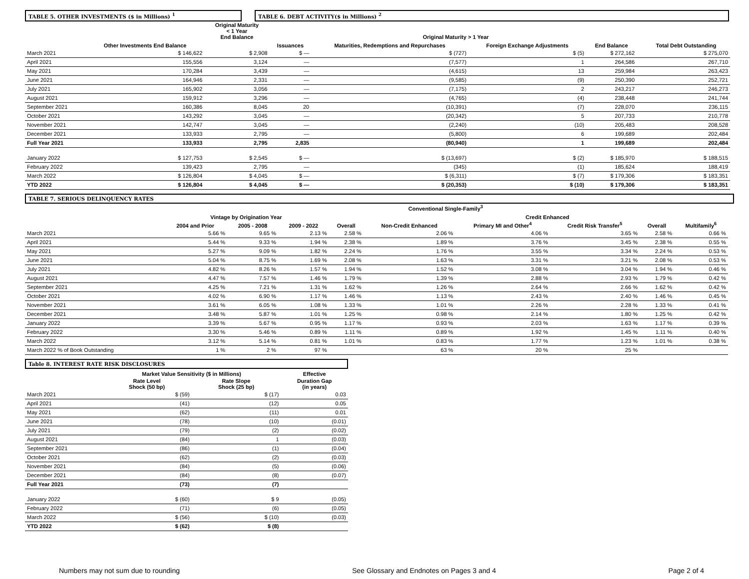TABLE 5. OTHER INVESTMENTS ($ in Millions) <sup>1</sup> TABLE 6. DEBT ACTIVITY($ in Millions) <sup>2</sup>
| | | Original Maturity < 1 Year End Balance | Original Maturity > 1 Year | | | | | |
| --- | --- | --- | --- | --- | --- | --- | --- | --- |
| | Other Investments End Balance | | Issuances | Maturities, Redemptions and Repurchases | Foreign Exchange Adjustments | End Balance | | Total Debt Outstanding |
| March 2021 | $ 146,622 | $ 2,908 | $ — | $ (727) | $ (5) | $ 272,162 | | $ 275,070 |
| April 2021 | 155,556 | 3,124 | — | (7,577) | 1 | 264,586 | | 267,710 |
| May 2021 | 170,284 | 3,439 | — | (4,615) | 13 | 259,984 | | 263,423 |
| June 2021 | 164,946 | 2,331 | — | (9,585) | (9) | 250,390 | | 252,721 |
| July 2021 | 165,902 | 3,056 | — | (7,175) | 2 | 243,217 | | 246,273 |
| August 2021 | 159,912 | 3,296 | — | (4,765) | (4) | 238,448 | | 241,744 |
| September 2021 | 160,386 | 8,045 | 20 | (10,391) | (7) | 228,070 | | 236,115 |
| October 2021 | 143,292 | 3,045 | — | (20,342) | 5 | 207,733 | | 210,778 |
| November 2021 | 142,747 | 3,045 | — | (2,240) | (10) | 205,483 | | 208,528 |
| December 2021 | 133,933 | 2,795 | — | (5,800) | 6 | 199,689 | | 202,484 |
| Full Year 2021 | 133,933 | 2,795 | 2,835 | (80,940) | 1 | 199,689 | | 202,484 |
| January 2022 | $ 127,753 | $ 2,545 | $ — | $ (13,697) | $ (2) | $ 185,970 | | $ 188,515 |
| February 2022 | 139,423 | 2,795 | — | (345) | (1) | 185,624 | | 188,419 |
| March 2022 | $ 126,804 | $ 4,045 | $ — | $ (6,311) | $ (7) | $ 179,306 | | $ 183,351 |
| YTD 2022 | $ 126,804 | $ 4,045 | $ — | $ (20,353) | $ (10) | $ 179,306 | | $ 183,351 |
TABLE 7. SERIOUS DELINQUENCY RATES
| | Conventional Single-Family<sup>3</sup> | | | | | | | | | |
| --- | --- | --- | --- | --- | --- | --- | --- | --- | --- | --- |
| | Vintage by Origination Year | | | | | Credit Enhanced | | | | |
| | 2004 and Prior | 2005 - 2008 | 2009 - 2022 | Overall | Non-Credit Enhanced | Primary MI and Other<sup>4</sup> | Credit Risk Transfer<sup>5</sup> | Overall | Multifamily<sup>6</sup> | |
| March 2021 | 5.66 % | 9.65 % | 2.13 % | 2.58 % | 2.06 % | 4.06 % | 3.65 % | 2.58 % | 0.66 % | |
| April 2021 | 5.44 % | 9.33 % | 1.94 % | 2.38 % | 1.89 % | 3.76 % | 3.45 % | 2.38 % | 0.55 % | |
| May 2021 | 5.27 % | 9.09 % | 1.82 % | 2.24 % | 1.76 % | 3.55 % | 3.34 % | 2.24 % | 0.53 % | |
| June 2021 | 5.04 % | 8.75 % | 1.69 % | 2.08 % | 1.63 % | 3.31 % | 3.21 % | 2.08 % | 0.53 % | |
| July 2021 | 4.82 % | 8.26 % | 1.57 % | 1.94 % | 1.52 % | 3.08 % | 3.04 % | 1.94 % | 0.46 % | |
| August 2021 | 4.47 % | 7.57 % | 1.46 % | 1.79 % | 1.39 % | 2.88 % | 2.93 % | 1.79 % | 0.42 % | |
| September 2021 | 4.25 % | 7.21 % | 1.31 % | 1.62 % | 1.26 % | 2.64 % | 2.66 % | 1.62 % | 0.42 % | |
| October 2021 | 4.02 % | 6.90 % | 1.17 % | 1.46 % | 1.13 % | 2.43 % | 2.40 % | 1.46 % | 0.45 % | |
| November 2021 | 3.61 % | 6.05 % | 1.08 % | 1.33 % | 1.01 % | 2.26 % | 2.28 % | 1.33 % | 0.41 % | |
| December 2021 | 3.48 % | 5.87 % | 1.01 % | 1.25 % | 0.98 % | 2.14 % | 1.80 % | 1.25 % | 0.42 % | |
| January 2022 | 3.39 % | 5.67 % | 0.95 % | 1.17 % | 0.93 % | 2.03 % | 1.63 % | 1.17 % | 0.39 % | |
| February 2022 | 3.30 % | 5.46 % | 0.89 % | 1.11 % | 0.89 % | 1.92 % | 1.45 % | 1.11 % | 0.40 % | |
| March 2022 | 3.12 % | 5.14 % | 0.81 % | 1.01 % | 0.83 % | 1.77 % | 1.23 % | 1.01 % | 0.38 % | |
| March 2022 % of Book Outstanding | 1 % | 2 % | 97 % | | 63 % | 20 % | 25 % | | | |
Table 8. INTEREST RATE RISK DISCLOSURES
| | Market Value Sensitivity ($ in Millions) | | Effective |
| --- | --- | --- | --- |
| | Rate Level Shock (50 bp) | Rate Slope Shock (25 bp) | Duration Gap (in years) |
| March 2021 | $ (59) | $ (17) | 0.03 |
| April 2021 | (41) | (12) | 0.05 |
| May 2021 | (62) | (11) | 0.01 |
| June 2021 | (78) | (10) | (0.01) |
| July 2021 | (79) | (2) | (0.02) |
| August 2021 | (84) | 1 | (0.03) |
| September 2021 | (86) | (1) | (0.04) |
| October 2021 | (62) | (2) | (0.03) |
| November 2021 | (84) | (5) | (0.06) |
| December 2021 | (84) | (8) | (0.07) |
| Full Year 2021 | (73) | (7) | |
| January 2022 | $ (60) | $ 9 | (0.05) |
| February 2022 | (71) | (6) | (0.05) |
| March 2022 | $ (56) | $ (10) | (0.03) |
| YTD 2022 | $ (62) | $ (8) | |
Numbers may not sum due to rounding See Glossary and Endnotes on Pages 3 and 4 Page 2 of 4